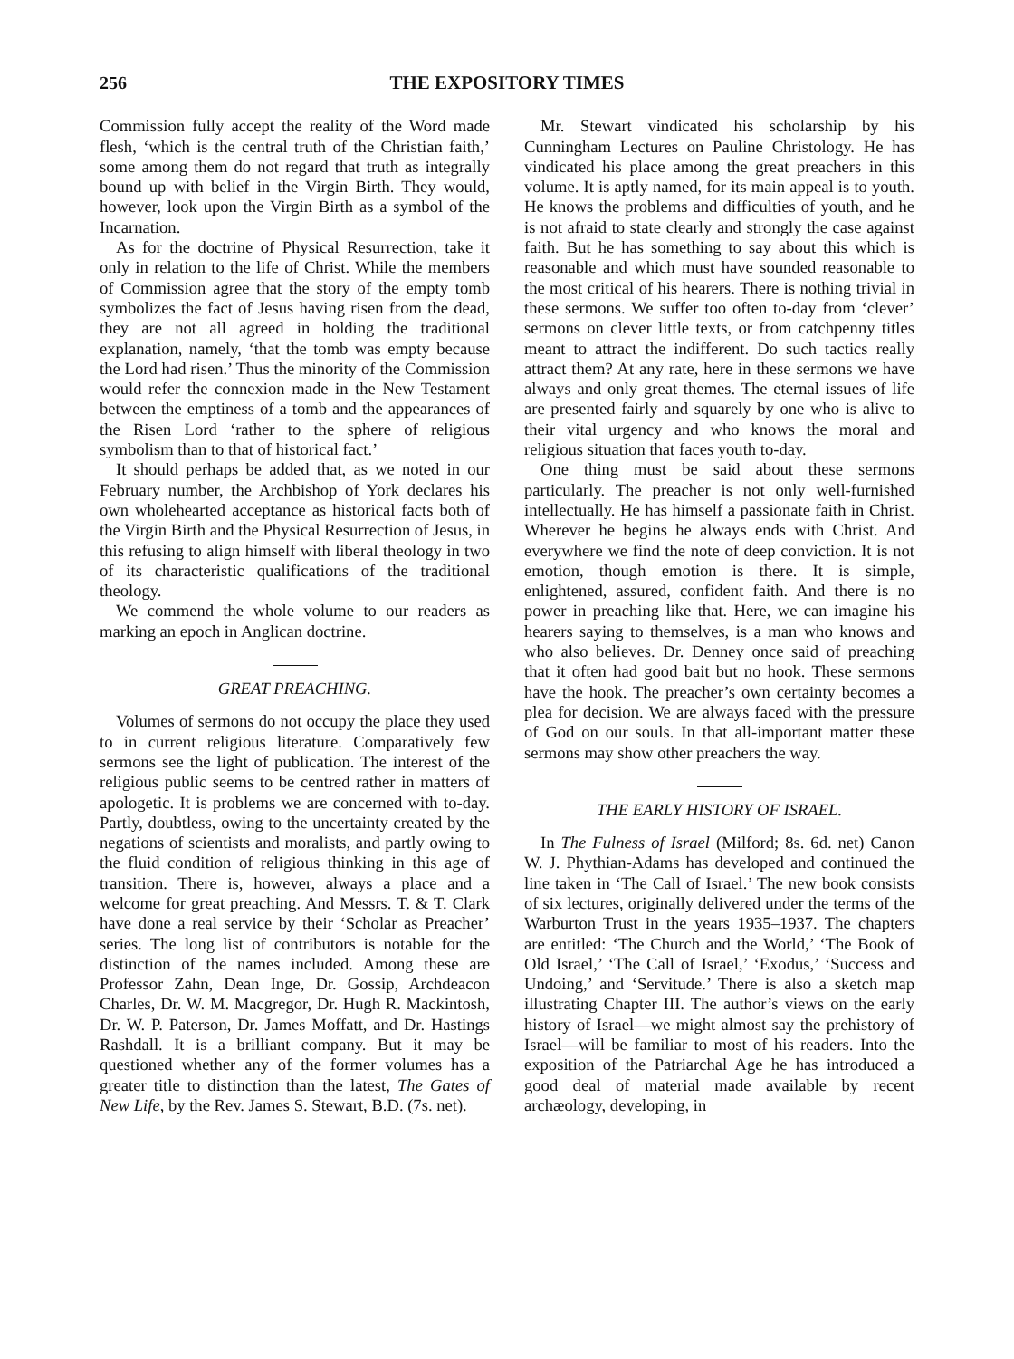256 THE EXPOSITORY TIMES
Commission fully accept the reality of the Word made flesh, ‘which is the central truth of the Christian faith,’ some among them do not regard that truth as integrally bound up with belief in the Virgin Birth. They would, however, look upon the Virgin Birth as a symbol of the Incarnation.
As for the doctrine of Physical Resurrection, take it only in relation to the life of Christ. While the members of Commission agree that the story of the empty tomb symbolizes the fact of Jesus having risen from the dead, they are not all agreed in holding the traditional explanation, namely, ‘that the tomb was empty because the Lord had risen.’ Thus the minority of the Commission would refer the connexion made in the New Testament between the emptiness of a tomb and the appearances of the Risen Lord ‘rather to the sphere of religious symbolism than to that of historical fact.’
It should perhaps be added that, as we noted in our February number, the Archbishop of York declares his own wholehearted acceptance as historical facts both of the Virgin Birth and the Physical Resurrection of Jesus, in this refusing to align himself with liberal theology in two of its characteristic qualifications of the traditional theology.
We commend the whole volume to our readers as marking an epoch in Anglican doctrine.
GREAT PREACHING.
Volumes of sermons do not occupy the place they used to in current religious literature. Comparatively few sermons see the light of publication. The interest of the religious public seems to be centred rather in matters of apologetic. It is problems we are concerned with to-day. Partly, doubtless, owing to the uncertainty created by the negations of scientists and moralists, and partly owing to the fluid condition of religious thinking in this age of transition. There is, however, always a place and a welcome for great preaching. And Messrs. T. & T. Clark have done a real service by their ‘Scholar as Preacher’ series. The long list of contributors is notable for the distinction of the names included. Among these are Professor Zahn, Dean Inge, Dr. Gossip, Archdeacon Charles, Dr. W. M. Macgregor, Dr. Hugh R. Mackintosh, Dr. W. P. Paterson, Dr. James Moffatt, and Dr. Hastings Rashdall. It is a brilliant company. But it may be questioned whether any of the former volumes has a greater title to distinction than the latest, The Gates of New Life, by the Rev. James S. Stewart, B.D. (7s. net).
Mr. Stewart vindicated his scholarship by his Cunningham Lectures on Pauline Christology. He has vindicated his place among the great preachers in this volume. It is aptly named, for its main appeal is to youth. He knows the problems and difficulties of youth, and he is not afraid to state clearly and strongly the case against faith. But he has something to say about this which is reasonable and which must have sounded reasonable to the most critical of his hearers. There is nothing trivial in these sermons. We suffer too often to-day from ‘clever’ sermons on clever little texts, or from catchpenny titles meant to attract the indifferent. Do such tactics really attract them? At any rate, here in these sermons we have always and only great themes. The eternal issues of life are presented fairly and squarely by one who is alive to their vital urgency and who knows the moral and religious situation that faces youth to-day.
One thing must be said about these sermons particularly. The preacher is not only well-furnished intellectually. He has himself a passionate faith in Christ. Wherever he begins he always ends with Christ. And everywhere we find the note of deep conviction. It is not emotion, though emotion is there. It is simple, enlightened, assured, confident faith. And there is no power in preaching like that. Here, we can imagine his hearers saying to themselves, is a man who knows and who also believes. Dr. Denney once said of preaching that it often had good bait but no hook. These sermons have the hook. The preacher’s own certainty becomes a plea for decision. We are always faced with the pressure of God on our souls. In that all-important matter these sermons may show other preachers the way.
THE EARLY HISTORY OF ISRAEL.
In The Fulness of Israel (Milford; 8s. 6d. net) Canon W. J. Phythian-Adams has developed and continued the line taken in ‘The Call of Israel.’ The new book consists of six lectures, originally delivered under the terms of the Warburton Trust in the years 1935–1937. The chapters are entitled: ‘The Church and the World,’ ‘The Book of Old Israel,’ ‘The Call of Israel,’ ‘Exodus,’ ‘Success and Undoing,’ and ‘Servitude.’ There is also a sketch map illustrating Chapter III. The author’s views on the early history of Israel—we might almost say the prehistory of Israel—will be familiar to most of his readers. Into the exposition of the Patriarchal Age he has introduced a good deal of material made available by recent archæology, developing, in